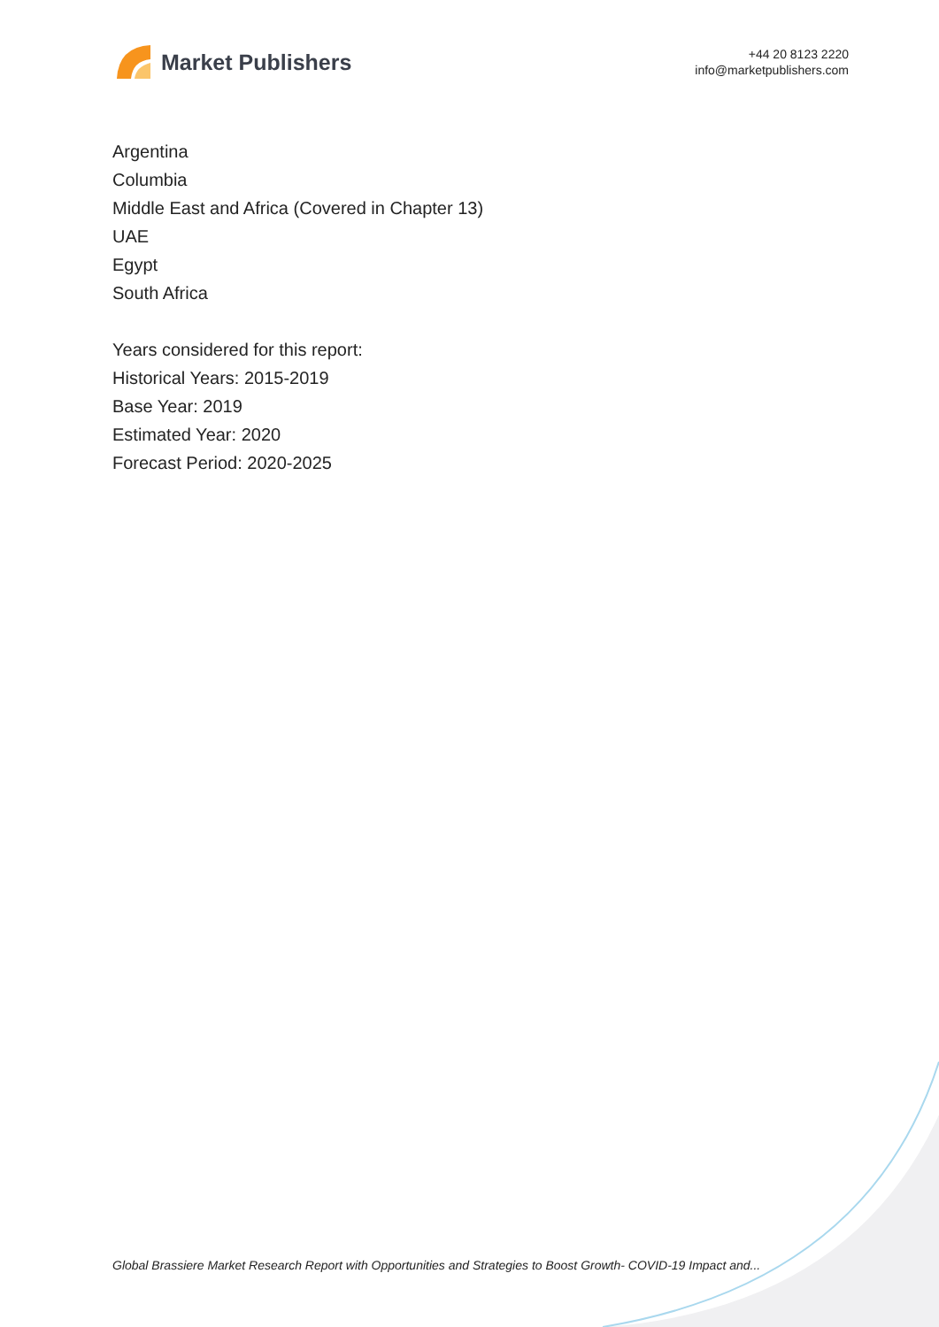Market Publishers
+44 20 8123 2220
info@marketpublishers.com
Argentina
Columbia
Middle East and Africa (Covered in Chapter 13)
UAE
Egypt
South Africa
Years considered for this report:
Historical Years: 2015-2019
Base Year: 2019
Estimated Year: 2020
Forecast Period: 2020-2025
Global Brassiere Market Research Report with Opportunities and Strategies to Boost Growth- COVID-19 Impact and...